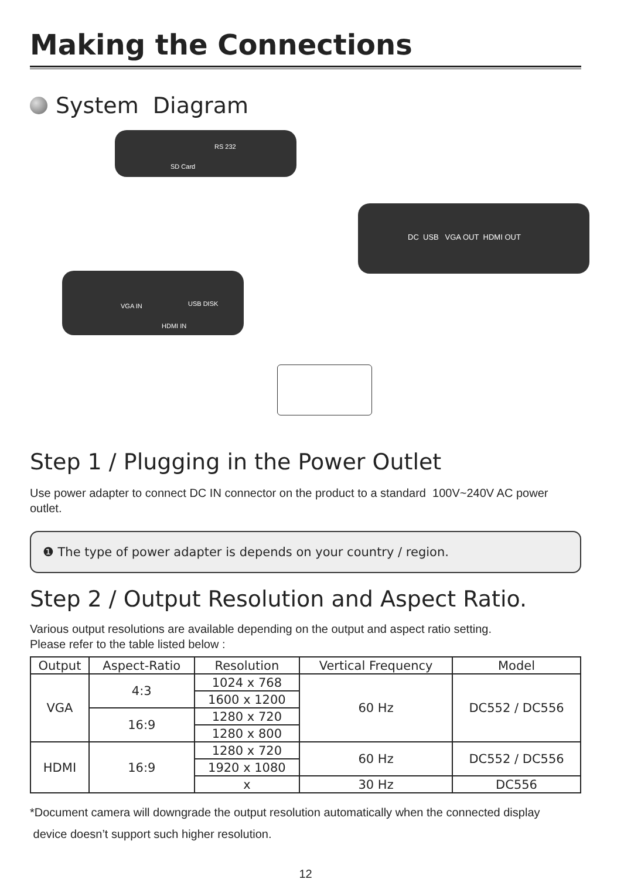Making the Connections
System Diagram
RS 232
SD Card
VGA IN USB DISK
HDMI IN
DC USB VGA OUT HDMI OUT
Step 1 / Plugging in the Power Outlet
Use power adapter to connect DC IN connector on the product to a standard 100V~240V AC power outlet.
❶ The type of power adapter is depends on your country / region.
Step 2 / Output Resolution and Aspect Ratio.
Various output resolutions are available depending on the output and aspect ratio setting.
Please refer to the table listed below :
| Output | Aspect-Ratio | Resolution | Vertical Frequency | Model |
| --- | --- | --- | --- | --- |
| VGA | 4:3 | 1024 x 768 | 60 Hz | DC552 / DC556 |
| | | 1600 x 1200 | | |
| | 16:9 | 1280 x 720 | | |
| | | 1280 x 800 | | |
| HDMI | 16:9 | 1280 x 720 | 60 Hz | DC552 / DC556 |
| | | 1920 x 1080 | | |
| | | x | 30 Hz | DC556 |
*Document camera will downgrade the output resolution automatically when the connected display
device doesn’t support such higher resolution.
12